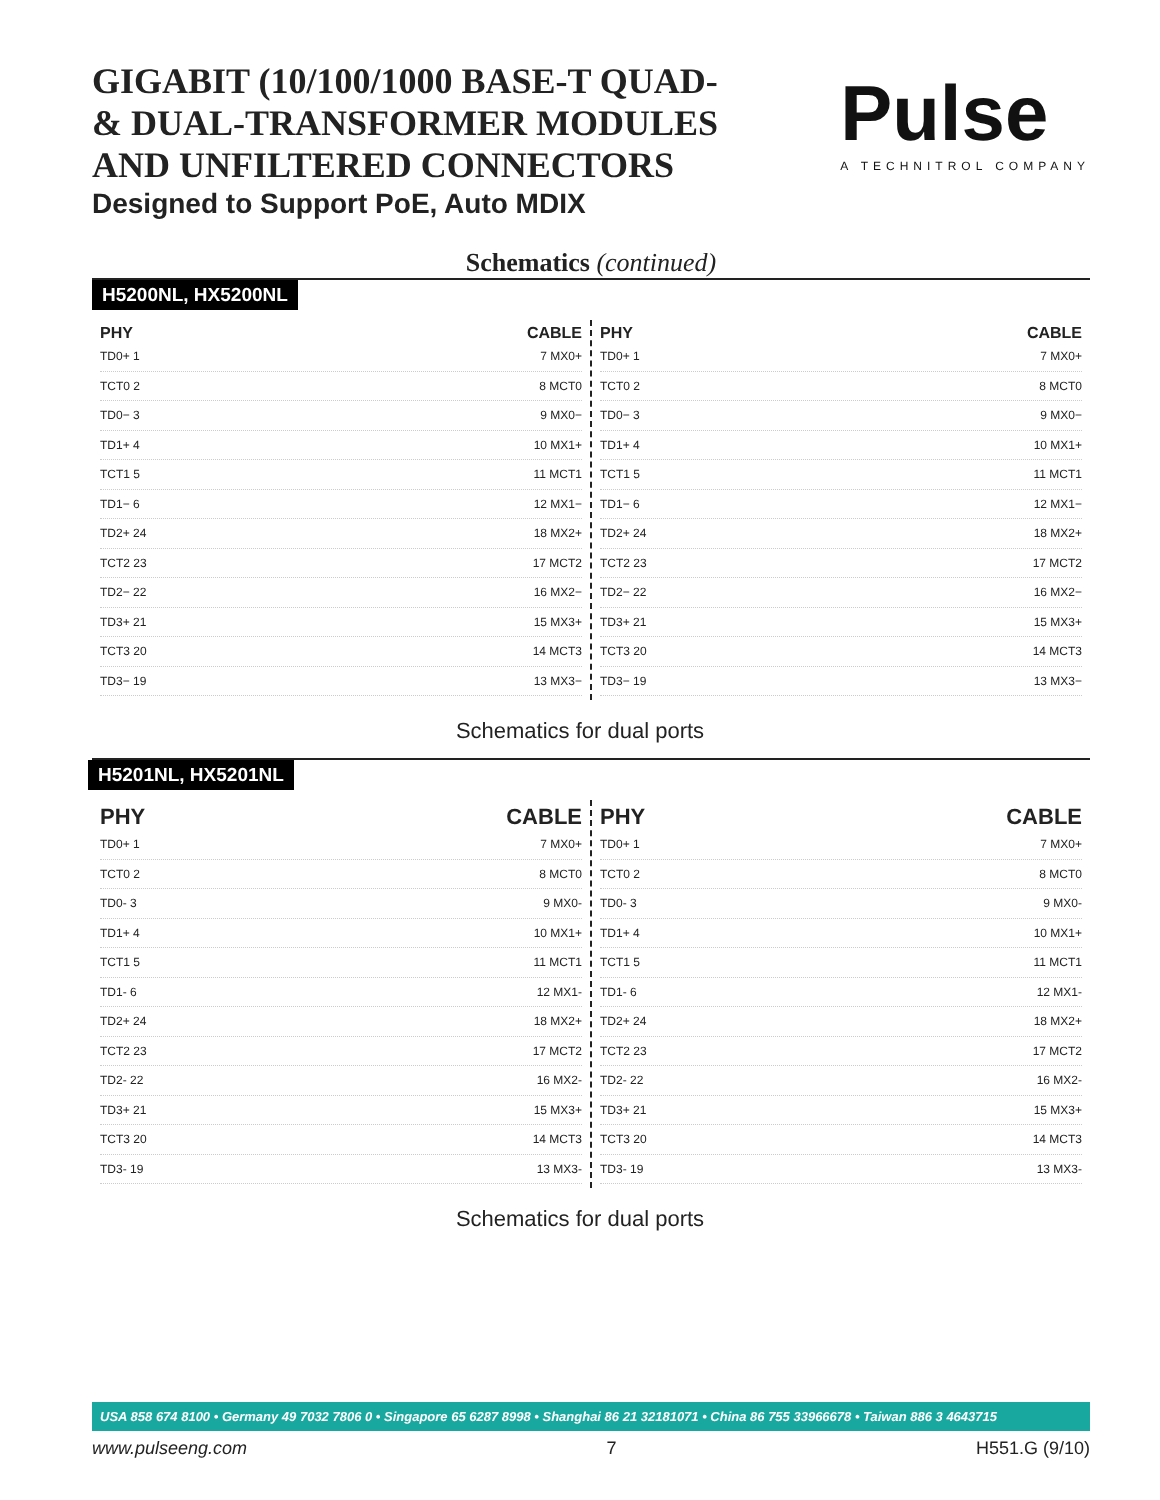GIGABIT (10/100/1000 BASE-T QUAD-
& DUAL-TRANSFORMER MODULES
AND UNFILTERED CONNECTORS
Designed to Support PoE, Auto MDIX
Pulse
A TECHNITROL COMPANY
Schematics (continued)
H5200NL, HX5200NL
PHY CABLE
TD0+ 1 7 MX0+
TCT0 2 8 MCT0
TD0− 3 9 MX0−
TD1+ 4 10 MX1+
TCT1 5 11 MCT1
TD1− 6 12 MX1−
TD2+ 24 18 MX2+
TCT2 23 17 MCT2
TD2− 22 16 MX2−
TD3+ 21 15 MX3+
TCT3 20 14 MCT3
TD3− 19 13 MX3−
PHY CABLE
TD0+ 1 7 MX0+
TCT0 2 8 MCT0
TD0− 3 9 MX0−
TD1+ 4 10 MX1+
TCT1 5 11 MCT1
TD1− 6 12 MX1−
TD2+ 24 18 MX2+
TCT2 23 17 MCT2
TD2− 22 16 MX2−
TD3+ 21 15 MX3+
TCT3 20 14 MCT3
TD3− 19 13 MX3−
Schematics for dual ports
H5201NL, HX5201NL
PHY CABLE
TD0+ 1 7 MX0+
TCT0 2 8 MCT0
TD0- 3 9 MX0-
TD1+ 4 10 MX1+
TCT1 5 11 MCT1
TD1- 6 12 MX1-
TD2+ 24 18 MX2+
TCT2 23 17 MCT2
TD2- 22 16 MX2-
TD3+ 21 15 MX3+
TCT3 20 14 MCT3
TD3- 19 13 MX3-
PHY CABLE
TD0+ 1 7 MX0+
TCT0 2 8 MCT0
TD0- 3 9 MX0-
TD1+ 4 10 MX1+
TCT1 5 11 MCT1
TD1- 6 12 MX1-
TD2+ 24 18 MX2+
TCT2 23 17 MCT2
TD2- 22 16 MX2-
TD3+ 21 15 MX3+
TCT3 20 14 MCT3
TD3- 19 13 MX3-
Schematics for dual ports
USA 858 674 8100 • Germany 49 7032 7806 0 • Singapore 65 6287 8998 • Shanghai 86 21 32181071 • China 86 755 33966678 • Taiwan 886 3 4643715
www.pulseeng.com 7 H551.G (9/10)